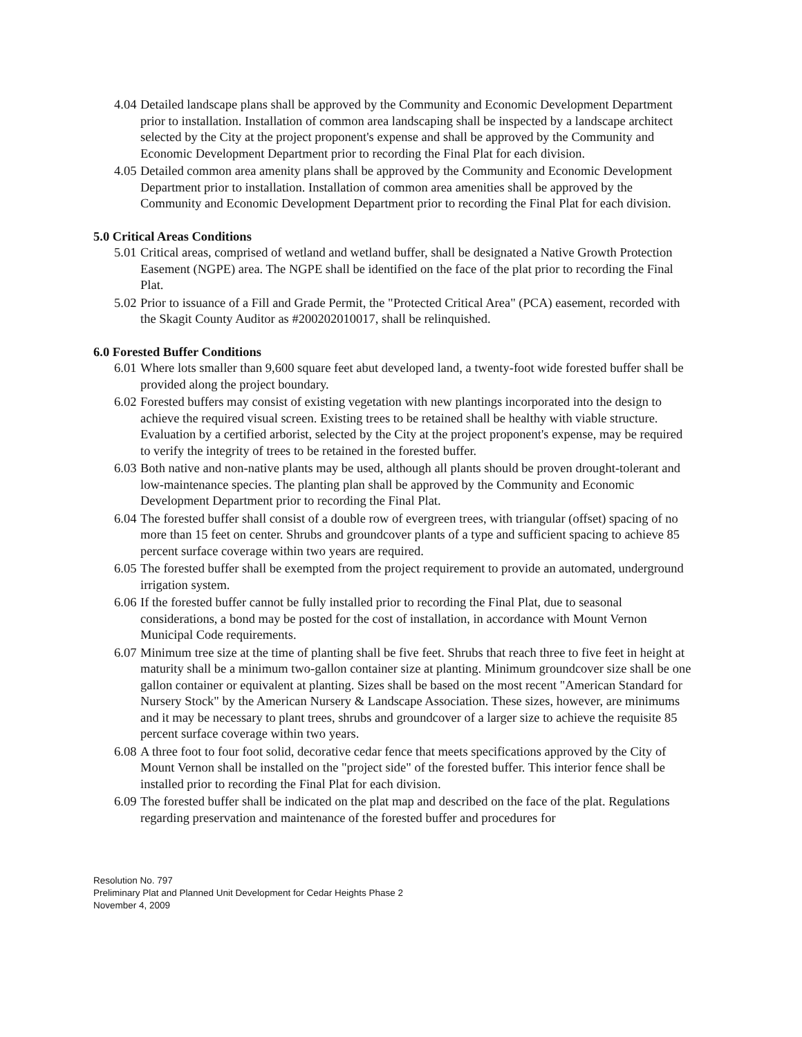4.04
Detailed landscape plans shall be approved by the Community and Economic Development Department prior to installation. Installation of common area landscaping shall be inspected by a landscape architect selected by the City at the project proponent's expense and shall be approved by the Community and Economic Development Department prior to recording the Final Plat for each division.
4.05
Detailed common area amenity plans shall be approved by the Community and Economic Development Department prior to installation. Installation of common area amenities shall be approved by the Community and Economic Development Department prior to recording the Final Plat for each division.
5.0 Critical Areas Conditions
5.01
Critical areas, comprised of wetland and wetland buffer, shall be designated a Native Growth Protection Easement (NGPE) area. The NGPE shall be identified on the face of the plat prior to recording the Final Plat.
5.02
Prior to issuance of a Fill and Grade Permit, the "Protected Critical Area" (PCA) easement, recorded with the Skagit County Auditor as #200202010017, shall be relinquished.
6.0 Forested Buffer Conditions
6.01
Where lots smaller than 9,600 square feet abut developed land, a twenty-foot wide forested buffer shall be provided along the project boundary.
6.02
Forested buffers may consist of existing vegetation with new plantings incorporated into the design to achieve the required visual screen. Existing trees to be retained shall be healthy with viable structure. Evaluation by a certified arborist, selected by the City at the project proponent's expense, may be required to verify the integrity of trees to be retained in the forested buffer.
6.03
Both native and non-native plants may be used, although all plants should be proven drought-tolerant and low-maintenance species. The planting plan shall be approved by the Community and Economic Development Department prior to recording the Final Plat.
6.04
The forested buffer shall consist of a double row of evergreen trees, with triangular (offset) spacing of no more than 15 feet on center. Shrubs and groundcover plants of a type and sufficient spacing to achieve 85 percent surface coverage within two years are required.
6.05
The forested buffer shall be exempted from the project requirement to provide an automated, underground irrigation system.
6.06
If the forested buffer cannot be fully installed prior to recording the Final Plat, due to seasonal considerations, a bond may be posted for the cost of installation, in accordance with Mount Vernon Municipal Code requirements.
6.07
Minimum tree size at the time of planting shall be five feet. Shrubs that reach three to five feet in height at maturity shall be a minimum two-gallon container size at planting. Minimum groundcover size shall be one gallon container or equivalent at planting. Sizes shall be based on the most recent "American Standard for Nursery Stock" by the American Nursery & Landscape Association. These sizes, however, are minimums and it may be necessary to plant trees, shrubs and groundcover of a larger size to achieve the requisite 85 percent surface coverage within two years.
6.08
A three foot to four foot solid, decorative cedar fence that meets specifications approved by the City of Mount Vernon shall be installed on the "project side" of the forested buffer. This interior fence shall be installed prior to recording the Final Plat for each division.
6.09
The forested buffer shall be indicated on the plat map and described on the face of the plat. Regulations regarding preservation and maintenance of the forested buffer and procedures for
Resolution No. 797
Preliminary Plat and Planned Unit Development for Cedar Heights Phase 2
November 4, 2009